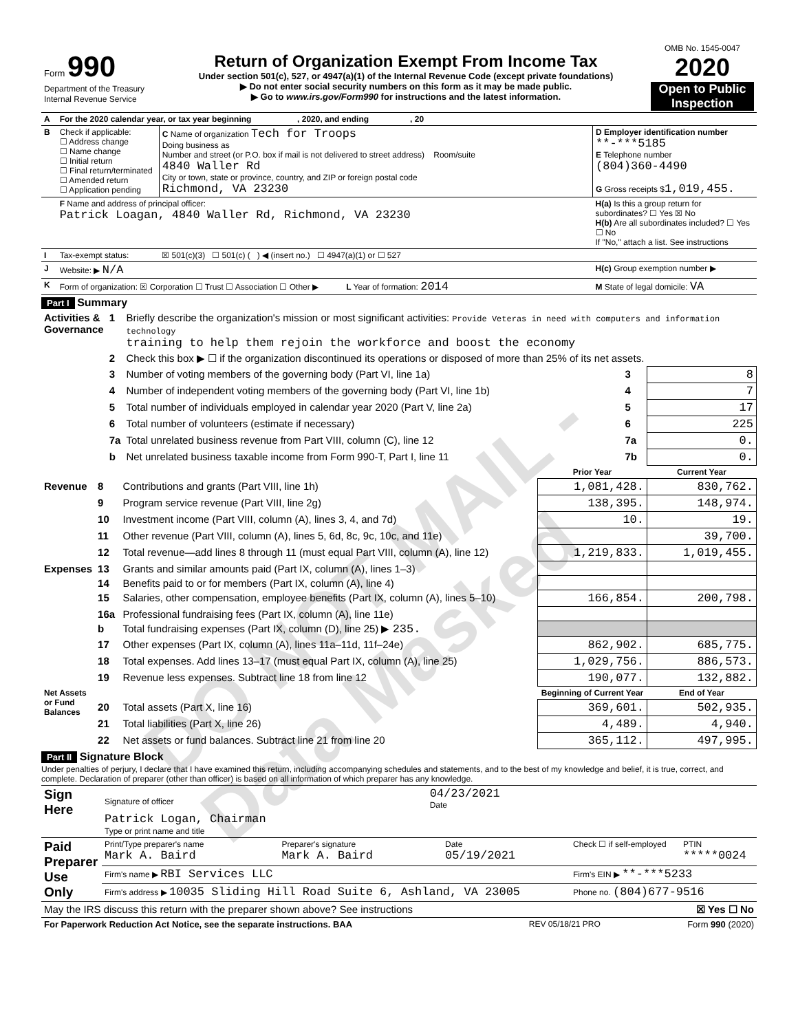DO NOT MAIL - Data Masked
| Form 990 Department of the Treasury Internal Revenue Service | Return of Organization Exempt From Income Tax Under section 501(c), 527, or 4947(a)(1) of the Internal Revenue Code (except private foundations) ▶ Do not enter social security numbers on this form as it may be made public. ▶ Go to www.irs.gov/Form990 for instructions and the latest information. | OMB No. 1545-0047 2020 Open to Public Inspection |
| A | For the 2020 calendar year, or tax year beginning , 2020, and ending , 20 | | |
| B | Check if applicable: ☐ Address change ☐ Name change ☐ Initial return ☐ Final return/terminated ☐ Amended return ☐ Application pending | C Name of organization Tech for Troops Doing business as Number and street (or P.O. box if mail is not delivered to street address) Room/suite 4840 Waller Rd City or town, state or province, country, and ZIP or foreign postal code Richmond, VA 23230 | D Employer identification number **-***5185 E Telephone number (804)360-4490 G Gross receipts $ 1,019,455. |
| | F Name and address of principal officer: Patrick Loagan, 4840 Waller Rd, Richmond, VA 23230 | | H(a) Is this a group return for subordinates? ☐ Yes ☒ No H(b) Are all subordinates included? ☐ Yes ☐ No If "No," attach a list. See instructions |
| I | Tax-exempt status: | ☒ 501(c)(3) ☐ 501(c) ( ) ◀ (insert no.) ☐ 4947(a)(1) or ☐ 527 | |
| J | Website: ▶ N/A | | H(c) Group exemption number ▶ |
| K | Form of organization: ☒ Corporation ☐ Trust ☐ Association ☐ Other ▶ L Year of formation: 2014 | | M State of legal domicile: VA |
Part I Summary
| Activities & Governance | 1 | Briefly describe the organization's mission or most significant activities: Provide Veteras in need with computers and information technology training to help them rejoin the workforce and boost the economy | | |
| | 2 | Check this box ▶ ☐ if the organization discontinued its operations or disposed of more than 25% of its net assets. | | |
| | 3 | Number of voting members of the governing body (Part VI, line 1a) | 3 | 8 |
| | 4 | Number of independent voting members of the governing body (Part VI, line 1b) | 4 | 7 |
| | 5 | Total number of individuals employed in calendar year 2020 (Part V, line 2a) | 5 | 17 |
| | 6 | Total number of volunteers (estimate if necessary) | 6 | 225 |
| | 7a | Total unrelated business revenue from Part VIII, column (C), line 12 | 7a | 0. |
| | b | Net unrelated business taxable income from Form 990-T, Part I, line 11 | 7b | 0. |
| | | | Prior Year | Current Year |
| --- | --- | --- | --- | --- |
| Revenue | 8 | Contributions and grants (Part VIII, line 1h) | 1,081,428. | 830,762. |
| | 9 | Program service revenue (Part VIII, line 2g) | 138,395. | 148,974. |
| | 10 | Investment income (Part VIII, column (A), lines 3, 4, and 7d) | 10. | 19. |
| | 11 | Other revenue (Part VIII, column (A), lines 5, 6d, 8c, 9c, 10c, and 11e) | | 39,700. |
| | 12 | Total revenue—add lines 8 through 11 (must equal Part VIII, column (A), line 12) | 1,219,833. | 1,019,455. |
| Expenses | 13 | Grants and similar amounts paid (Part IX, column (A), lines 1–3) | | |
| | 14 | Benefits paid to or for members (Part IX, column (A), line 4) | | |
| | 15 | Salaries, other compensation, employee benefits (Part IX, column (A), lines 5–10) | 166,854. | 200,798. |
| | 16a | Professional fundraising fees (Part IX, column (A), line 11e) | | |
| | b | Total fundraising expenses (Part IX, column (D), line 25) ▶ 235. | | |
| | 17 | Other expenses (Part IX, column (A), lines 11a–11d, 11f–24e) | 862,902. | 685,775. |
| | 18 | Total expenses. Add lines 13–17 (must equal Part IX, column (A), line 25) | 1,029,756. | 886,573. |
| | 19 | Revenue less expenses. Subtract line 18 from line 12 | 190,077. | 132,882. |
| Net Assets or Fund Balances | | | Beginning of Current Year | End of Year |
| | 20 | Total assets (Part X, line 16) | 369,601. | 502,935. |
| | 21 | Total liabilities (Part X, line 26) | 4,489. | 4,940. |
| | 22 | Net assets or fund balances. Subtract line 21 from line 20 | 365,112. | 497,995. |
Part II Signature Block
Under penalties of perjury, I declare that I have examined this return, including accompanying schedules and statements, and to the best of my knowledge and belief, it is true, correct, and complete. Declaration of preparer (other than officer) is based on all information of which preparer has any knowledge.
| Sign Here | Signature of officer | 04/23/2021 Date |
| | Patrick Logan, Chairman Type or print name and title | |
| Paid Preparer Use Only | Print/Type preparer's name Mark A. Baird | Preparer's signature Mark A. Baird | Date 05/19/2021 | Check ☐ if self-employed | PTIN *****0024 |
| | Firm's name ▶ RBI Services LLC | | | Firm's EIN ▶ **-***5233 | |
| | Firm's address ▶ 10035 Sliding Hill Road Suite 6, Ashland, VA 23005 | | | Phone no. (804)677-9516 | |
| May the IRS discuss this return with the preparer shown above? See instructions | ☒ Yes ☐ No |
| For Paperwork Reduction Act Notice, see the separate instructions. BAA | REV 05/18/21 PRO | Form 990 (2020) |